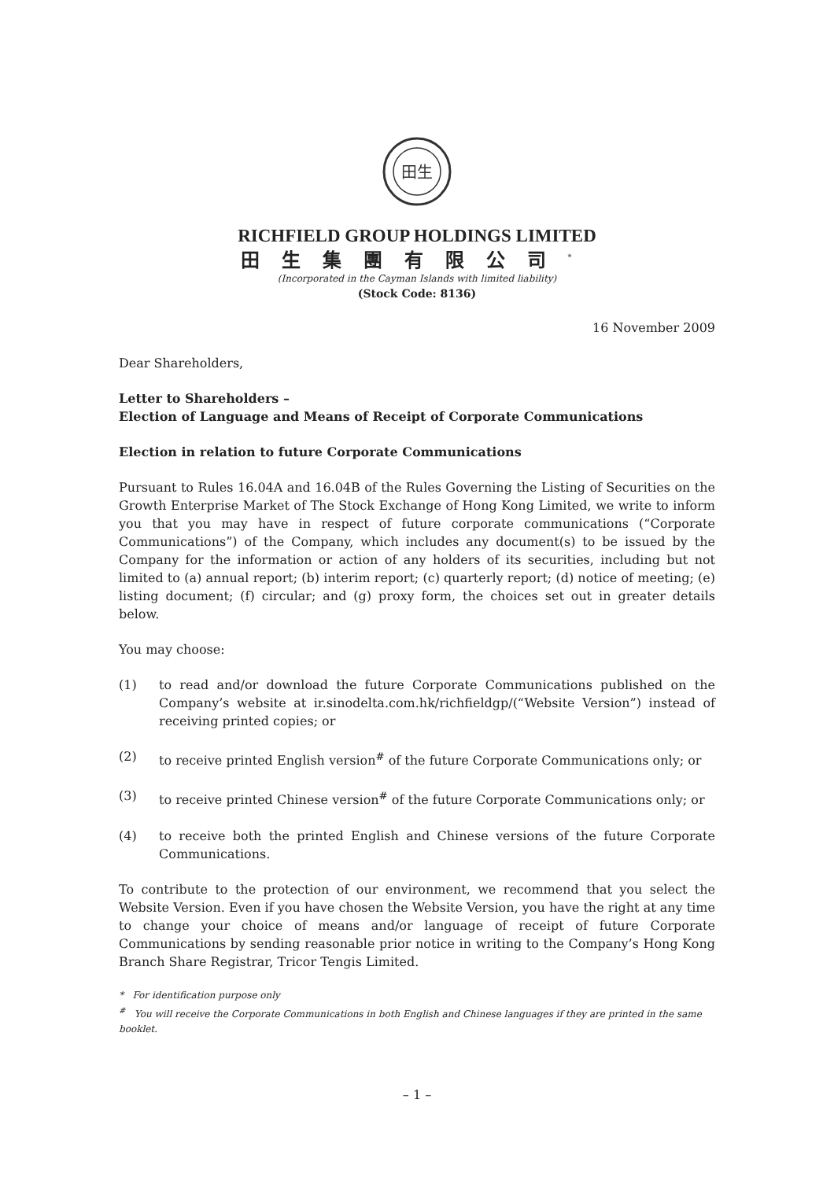田生
RICHFIELD GROUP HOLDINGS LIMITED
田生集團有限公司<sup>*</sup>
(Incorporated in the Cayman Islands with limited liability)
(Stock Code: 8136)
16 November 2009
Dear Shareholders,
Letter to Shareholders –
Election of Language and Means of Receipt of Corporate Communications
Election in relation to future Corporate Communications
Pursuant to Rules 16.04A and 16.04B of the Rules Governing the Listing of Securities on the Growth Enterprise Market of The Stock Exchange of Hong Kong Limited, we write to inform you that you may have in respect of future corporate communications (“Corporate Communications”) of the Company, which includes any document(s) to be issued by the Company for the information or action of any holders of its securities, including but not limited to (a) annual report; (b) interim report; (c) quarterly report; (d) notice of meeting; (e) listing document; (f) circular; and (g) proxy form, the choices set out in greater details below.
You may choose:
(1) to read and/or download the future Corporate Communications published on the Company’s website at ir.sinodelta.com.hk/richfieldgp/(“Website Version”) instead of receiving printed copies; or
(2) to receive printed English version<sup>#</sup> of the future Corporate Communications only; or
(3) to receive printed Chinese version<sup>#</sup> of the future Corporate Communications only; or
(4) to receive both the printed English and Chinese versions of the future Corporate Communications.
To contribute to the protection of our environment, we recommend that you select the Website Version. Even if you have chosen the Website Version, you have the right at any time to change your choice of means and/or language of receipt of future Corporate Communications by sending reasonable prior notice in writing to the Company’s Hong Kong Branch Share Registrar, Tricor Tengis Limited.
* For identification purpose only
<sup>#</sup> You will receive the Corporate Communications in both English and Chinese languages if they are printed in the same booklet.
– 1 –